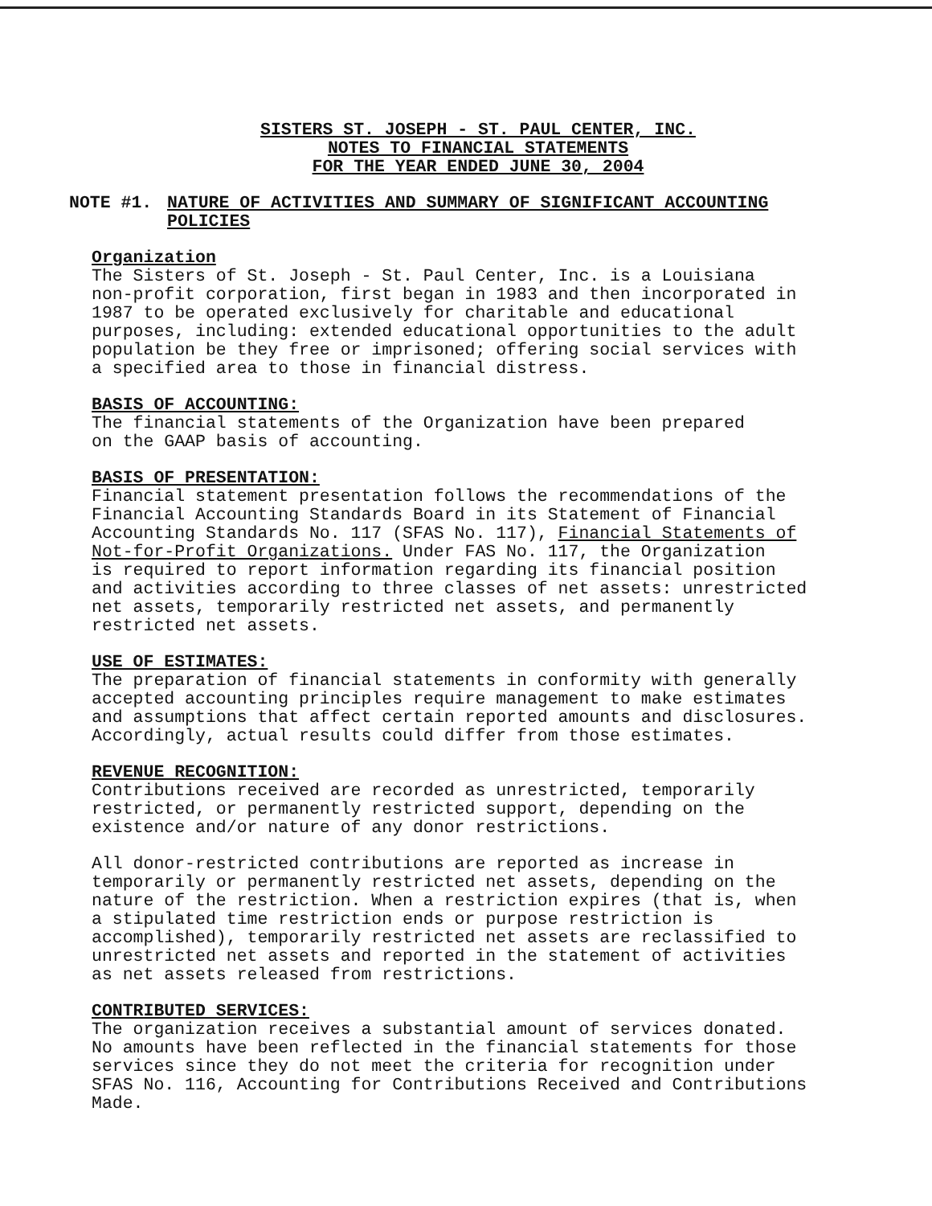SISTERS ST. JOSEPH - ST. PAUL CENTER, INC.
NOTES TO FINANCIAL STATEMENTS
FOR THE YEAR ENDED JUNE 30, 2004
NOTE #1. NATURE OF ACTIVITIES AND SUMMARY OF SIGNIFICANT ACCOUNTING
POLICIES
Organization
The Sisters of St. Joseph - St. Paul Center, Inc. is a Louisiana
non-profit corporation, first began in 1983 and then incorporated in
1987 to be operated exclusively for charitable and educational
purposes, including: extended educational opportunities to the adult
population be they free or imprisoned; offering social services with
a specified area to those in financial distress.
BASIS OF ACCOUNTING:
The financial statements of the Organization have been prepared
on the GAAP basis of accounting.
BASIS OF PRESENTATION:
Financial statement presentation follows the recommendations of the
Financial Accounting Standards Board in its Statement of Financial
Accounting Standards No. 117 (SFAS No. 117), Financial Statements of
Not-for-Profit Organizations. Under FAS No. 117, the Organization
is required to report information regarding its financial position
and activities according to three classes of net assets: unrestricted
net assets, temporarily restricted net assets, and permanently
restricted net assets.
USE OF ESTIMATES:
The preparation of financial statements in conformity with generally
accepted accounting principles require management to make estimates
and assumptions that affect certain reported amounts and disclosures.
Accordingly, actual results could differ from those estimates.
REVENUE RECOGNITION:
Contributions received are recorded as unrestricted, temporarily
restricted, or permanently restricted support, depending on the
existence and/or nature of any donor restrictions.
All donor-restricted contributions are reported as increase in
temporarily or permanently restricted net assets, depending on the
nature of the restriction. When a restriction expires (that is, when
a stipulated time restriction ends or purpose restriction is
accomplished), temporarily restricted net assets are reclassified to
unrestricted net assets and reported in the statement of activities
as net assets released from restrictions.
CONTRIBUTED SERVICES:
The organization receives a substantial amount of services donated.
No amounts have been reflected in the financial statements for those
services since they do not meet the criteria for recognition under
SFAS No. 116, Accounting for Contributions Received and Contributions
Made.